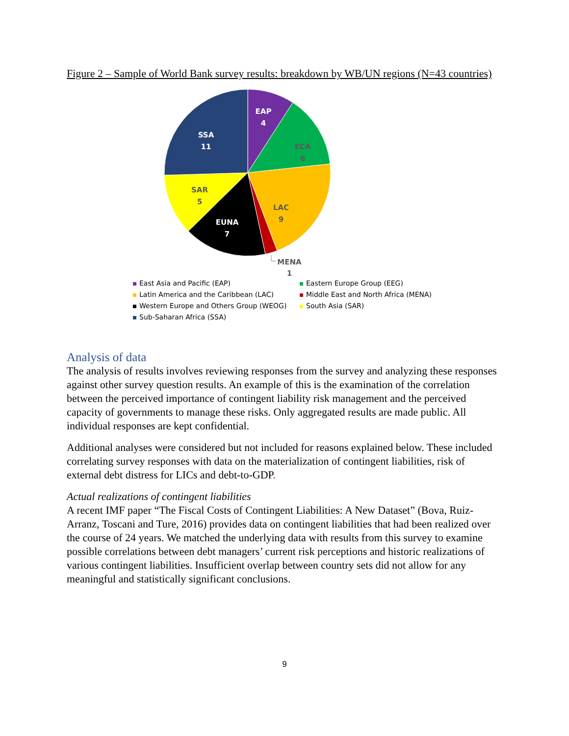Figure 2 – Sample of World Bank survey results: breakdown by WB/UN regions (N=43 countries)
EAP
4
SSA
11
EUNA
7
ECA
6
SAR
5
LAC
9
MENA
1
East Asia and Pacific (EAP)
Eastern Europe Group (EEG)
Latin America and the Caribbean (LAC)
Middle East and North Africa (MENA)
Western Europe and Others Group (WEOG)
South Asia (SAR)
Sub-Saharan Africa (SSA)
Analysis of data
The analysis of results involves reviewing responses from the survey and analyzing these responses against other survey question results. An example of this is the examination of the correlation between the perceived importance of contingent liability risk management and the perceived capacity of governments to manage these risks. Only aggregated results are made public. All individual responses are kept confidential.
Additional analyses were considered but not included for reasons explained below. These included correlating survey responses with data on the materialization of contingent liabilities, risk of external debt distress for LICs and debt-to-GDP.
Actual realizations of contingent liabilities
A recent IMF paper “The Fiscal Costs of Contingent Liabilities: A New Dataset” (Bova, Ruiz-Arranz, Toscani and Ture, 2016) provides data on contingent liabilities that had been realized over the course of 24 years. We matched the underlying data with results from this survey to examine possible correlations between debt managers’ current risk perceptions and historic realizations of various contingent liabilities. Insufficient overlap between country sets did not allow for any meaningful and statistically significant conclusions.
9